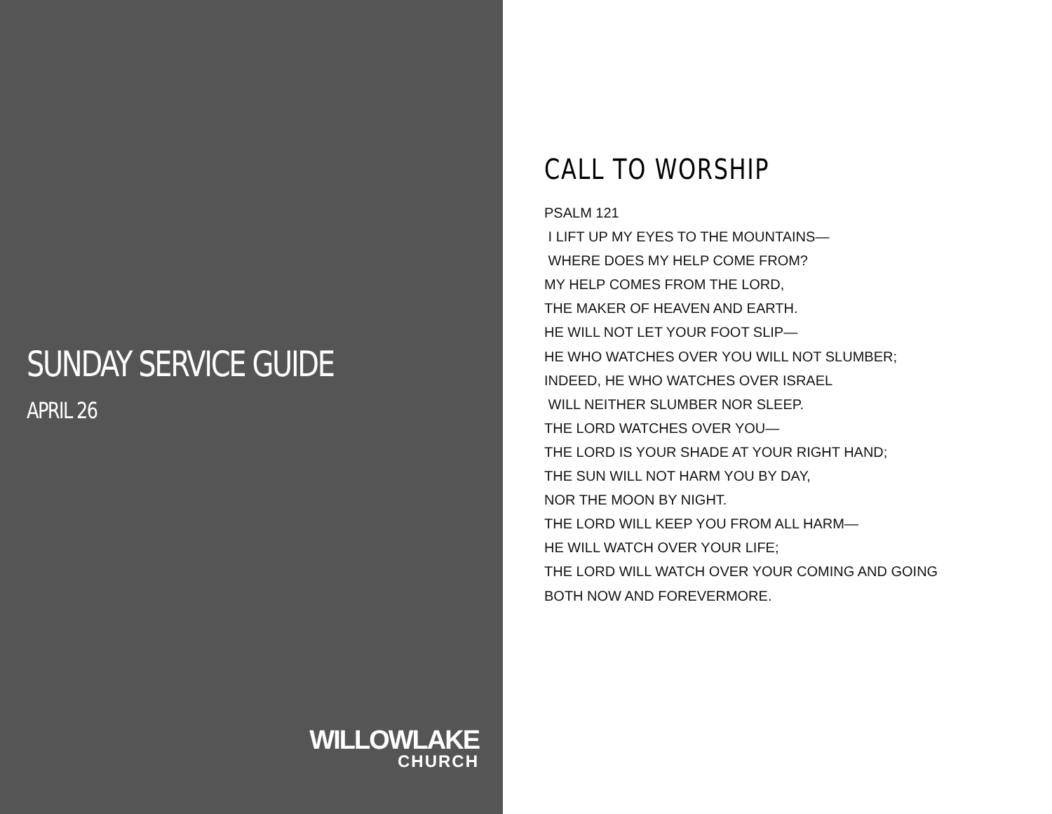SUNDAY SERVICE GUIDE
APRIL 26
WILLOWLAKE
CHURCH
CALL TO WORSHIP
PSALM 121 I LIFT UP MY EYES TO THE MOUNTAINS— WHERE DOES MY HELP COME FROM? MY HELP COMES FROM THE LORD, THE MAKER OF HEAVEN AND EARTH. HE WILL NOT LET YOUR FOOT SLIP— HE WHO WATCHES OVER YOU WILL NOT SLUMBER; INDEED, HE WHO WATCHES OVER ISRAEL WILL NEITHER SLUMBER NOR SLEEP. THE LORD WATCHES OVER YOU— THE LORD IS YOUR SHADE AT YOUR RIGHT HAND; THE SUN WILL NOT HARM YOU BY DAY, NOR THE MOON BY NIGHT. THE LORD WILL KEEP YOU FROM ALL HARM— HE WILL WATCH OVER YOUR LIFE; THE LORD WILL WATCH OVER YOUR COMING AND GOING BOTH NOW AND FOREVERMORE.